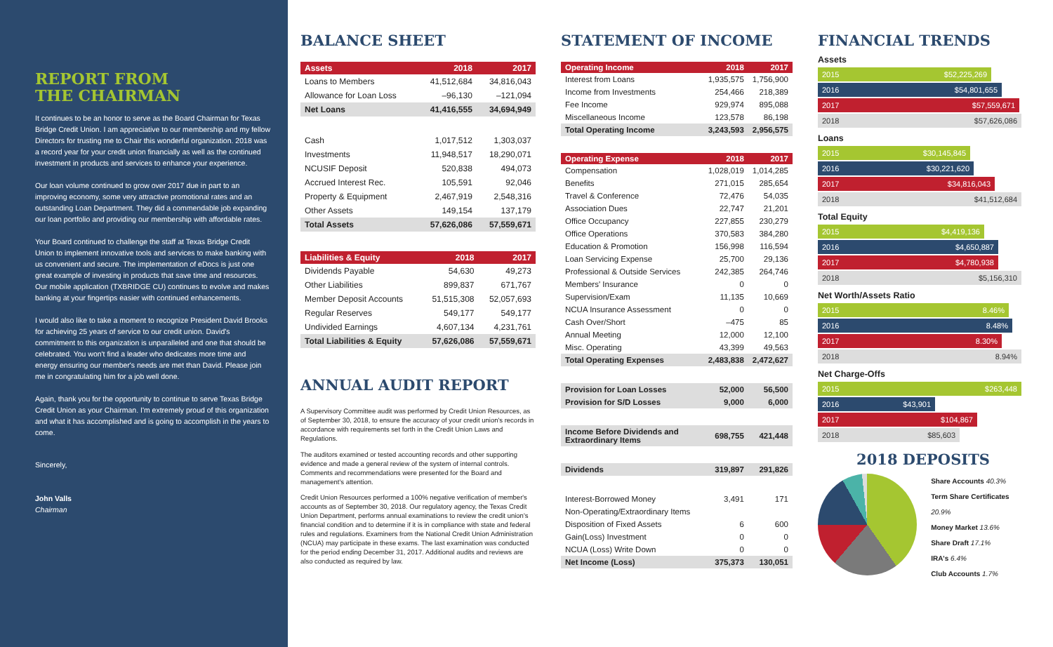REPORT FROM
THE CHAIRMAN
It continues to be an honor to serve as the Board Chairman for Texas Bridge Credit Union. I am appreciative to our membership and my fellow Directors for trusting me to Chair this wonderful organization. 2018 was a record year for your credit union financially as well as the continued investment in products and services to enhance your experience.
Our loan volume continued to grow over 2017 due in part to an improving economy, some very attractive promotional rates and an outstanding Loan Department. They did a commendable job expanding our loan portfolio and providing our membership with affordable rates.
Your Board continued to challenge the staff at Texas Bridge Credit Union to implement innovative tools and services to make banking with us convenient and secure. The implementation of eDocs is just one great example of investing in products that save time and resources. Our mobile application (TXBRIDGE CU) continues to evolve and makes banking at your fingertips easier with continued enhancements.
I would also like to take a moment to recognize President David Brooks for achieving 25 years of service to our credit union. David's commitment to this organization is unparalleled and one that should be celebrated. You won't find a leader who dedicates more time and energy ensuring our member's needs are met than David. Please join me in congratulating him for a job well done.
Again, thank you for the opportunity to continue to serve Texas Bridge Credit Union as your Chairman. I'm extremely proud of this organization and what it has accomplished and is going to accomplish in the years to come.
Sincerely,
John Valls
Chairman
BALANCE SHEET
| Assets | 2018 | 2017 |
| --- | --- | --- |
| Loans to Members | 41,512,684 | 34,816,043 |
| Allowance for Loan Loss | –96,130 | –121,094 |
| Net Loans | 41,416,555 | 34,694,949 |
| Cash | 1,017,512 | 1,303,037 |
| Investments | 11,948,517 | 18,290,071 |
| NCUSIF Deposit | 520,838 | 494,073 |
| Accrued Interest Rec. | 105,591 | 92,046 |
| Property & Equipment | 2,467,919 | 2,548,316 |
| Other Assets | 149,154 | 137,179 |
| Total Assets | 57,626,086 | 57,559,671 |
| Liabilities & Equity | 2018 | 2017 |
| --- | --- | --- |
| Dividends Payable | 54,630 | 49,273 |
| Other Liabilities | 899,837 | 671,767 |
| Member Deposit Accounts | 51,515,308 | 52,057,693 |
| Regular Reserves | 549,177 | 549,177 |
| Undivided Earnings | 4,607,134 | 4,231,761 |
| Total Liabilities & Equity | 57,626,086 | 57,559,671 |
ANNUAL AUDIT REPORT
A Supervisory Committee audit was performed by Credit Union Resources, as of September 30, 2018, to ensure the accuracy of your credit union's records in accordance with requirements set forth in the Credit Union Laws and Regulations.
The auditors examined or tested accounting records and other supporting evidence and made a general review of the system of internal controls. Comments and recommendations were presented for the Board and management's attention.
Credit Union Resources performed a 100% negative verification of member's accounts as of September 30, 2018. Our regulatory agency, the Texas Credit Union Department, performs annual examinations to review the credit union's financial condition and to determine if it is in compliance with state and federal rules and regulations. Examiners from the National Credit Union Administration (NCUA) may participate in these exams. The last examination was conducted for the period ending December 31, 2017. Additional audits and reviews are also conducted as required by law.
STATEMENT OF INCOME
| Operating Income | 2018 | 2017 |
| --- | --- | --- |
| Interest from Loans | 1,935,575 | 1,756,900 |
| Income from Investments | 254,466 | 218,389 |
| Fee Income | 929,974 | 895,088 |
| Miscellaneous Income | 123,578 | 86,198 |
| Total Operating Income | 3,243,593 | 2,956,575 |
| Operating Expense | 2018 | 2017 |
| Compensation | 1,028,019 | 1,014,285 |
| Benefits | 271,015 | 285,654 |
| Travel & Conference | 72,476 | 54,035 |
| Association Dues | 22,747 | 21,201 |
| Office Occupancy | 227,855 | 230,279 |
| Office Operations | 370,583 | 384,280 |
| Education & Promotion | 156,998 | 116,594 |
| Loan Servicing Expense | 25,700 | 29,136 |
| Professional & Outside Services | 242,385 | 264,746 |
| Members' Insurance | 0 | 0 |
| Supervision/Exam | 11,135 | 10,669 |
| NCUA Insurance Assessment | 0 | 0 |
| Cash Over/Short | –475 | 85 |
| Annual Meeting | 12,000 | 12,100 |
| Misc. Operating | 43,399 | 49,563 |
| Total Operating Expenses | 2,483,838 | 2,472,627 |
| Provision for Loan Losses | 52,000 | 56,500 |
| Provision for S/D Losses | 9,000 | 6,000 |
| Income Before Dividends and Extraordinary Items | 698,755 | 421,448 |
| Dividends | 319,897 | 291,826 |
| Interest-Borrowed Money | 3,491 | 171 |
| Non-Operating/Extraordinary Items | | |
| Disposition of Fixed Assets | 6 | 600 |
| Gain(Loss) Investment | 0 | 0 |
| NCUA (Loss) Write Down | 0 | 0 |
| Net Income (Loss) | 375,373 | 130,051 |
FINANCIAL TRENDS
Assets
2015 $52,225,269
2016 $54,801,655
2017 $57,559,671
2018 $57,626,086
Loans
2015 $30,145,845
2016 $30,221,620
2017 $34,816,043
2018 $41,512,684
Total Equity
2015 $4,419,136
2016 $4,650,887
2017 $4,780,938
2018 $5,156,310
Net Worth/Assets Ratio
2015 8.46%
2016 8.48%
2017 8.30%
2018 8.94%
Net Charge-Offs
2015 $263,448
2016 $43,901
2017 $104,867
2018 $85,603
2018 DEPOSITS
Share Accounts 40.3%
Term Share Certificates 20.9%
Money Market 13.6%
Share Draft 17.1%
IRA's 6.4%
Club Accounts 1.7%